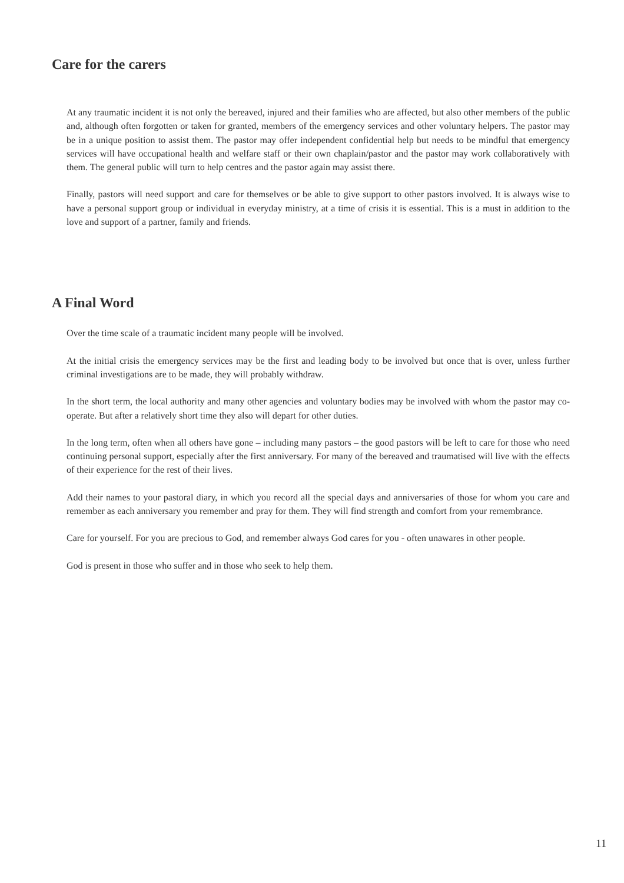Care for the carers
At any traumatic incident it is not only the bereaved, injured and their families who are affected, but also other members of the public and, although often forgotten or taken for granted, members of the emergency services and other voluntary helpers. The pastor may be in a unique position to assist them. The pastor may offer independent confidential help but needs to be mindful that emergency services will have occupational health and welfare staff or their own chaplain/pastor and the pastor may work collaboratively with them. The general public will turn to help centres and the pastor again may assist there.
Finally, pastors will need support and care for themselves or be able to give support to other pastors involved. It is always wise to have a personal support group or individual in everyday ministry, at a time of crisis it is essential. This is a must in addition to the love and support of a partner, family and friends.
A Final Word
Over the time scale of a traumatic incident many people will be involved.
At the initial crisis the emergency services may be the first and leading body to be involved but once that is over, unless further criminal investigations are to be made, they will probably withdraw.
In the short term, the local authority and many other agencies and voluntary bodies may be involved with whom the pastor may co-operate. But after a relatively short time they also will depart for other duties.
In the long term, often when all others have gone – including many pastors – the good pastors will be left to care for those who need continuing personal support, especially after the first anniversary. For many of the bereaved and traumatised will live with the effects of their experience for the rest of their lives.
Add their names to your pastoral diary, in which you record all the special days and anniversaries of those for whom you care and remember as each anniversary you remember and pray for them. They will find strength and comfort from your remembrance.
Care for yourself. For you are precious to God, and remember always God cares for you - often unawares in other people.
God is present in those who suffer and in those who seek to help them.
11